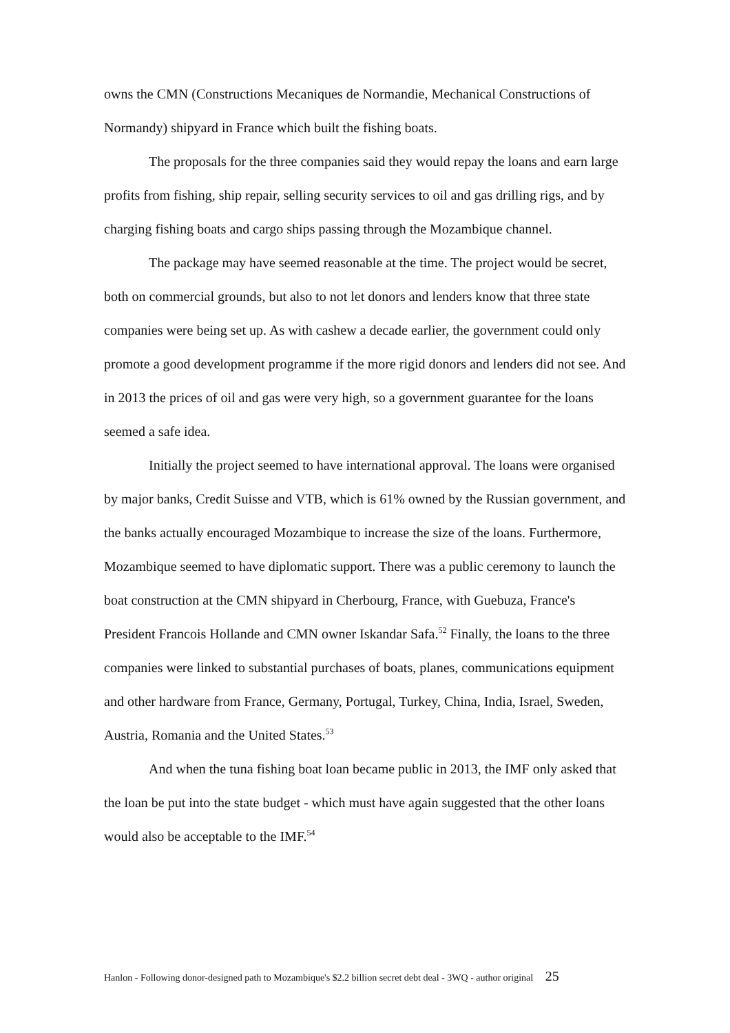owns the CMN (Constructions Mecaniques de Normandie, Mechanical Constructions of Normandy) shipyard in France which built the fishing boats.
The proposals for the three companies said they would repay the loans and earn large profits from fishing, ship repair, selling security services to oil and gas drilling rigs, and by charging fishing boats and cargo ships passing through the Mozambique channel.
The package may have seemed reasonable at the time. The project would be secret, both on commercial grounds, but also to not let donors and lenders know that three state companies were being set up. As with cashew a decade earlier, the government could only promote a good development programme if the more rigid donors and lenders did not see. And in 2013 the prices of oil and gas were very high, so a government guarantee for the loans seemed a safe idea.
Initially the project seemed to have international approval. The loans were organised by major banks, Credit Suisse and VTB, which is 61% owned by the Russian government, and the banks actually encouraged Mozambique to increase the size of the loans. Furthermore, Mozambique seemed to have diplomatic support. There was a public ceremony to launch the boat construction at the CMN shipyard in Cherbourg, France, with Guebuza, France's President Francois Hollande and CMN owner Iskandar Safa.<sup>52</sup> Finally, the loans to the three companies were linked to substantial purchases of boats, planes, communications equipment and other hardware from France, Germany, Portugal, Turkey, China, India, Israel, Sweden, Austria, Romania and the United States.<sup>53</sup>
And when the tuna fishing boat loan became public in 2013, the IMF only asked that the loan be put into the state budget - which must have again suggested that the other loans would also be acceptable to the IMF.<sup>54</sup>
Hanlon - Following donor-designed path to Mozambique's $2.2 billion secret debt deal - 3WQ - author original 25